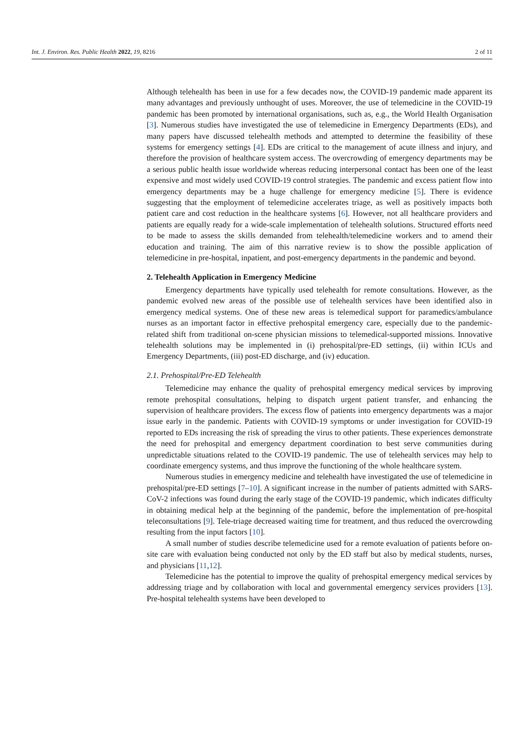Int. J. Environ. Res. Public Health 2022, 19, 8216 2 of 11
Although telehealth has been in use for a few decades now, the COVID-19 pandemic made apparent its many advantages and previously unthought of uses. Moreover, the use of telemedicine in the COVID-19 pandemic has been promoted by international organisations, such as, e.g., the World Health Organisation [3]. Numerous studies have investigated the use of telemedicine in Emergency Departments (EDs), and many papers have discussed telehealth methods and attempted to determine the feasibility of these systems for emergency settings [4]. EDs are critical to the management of acute illness and injury, and therefore the provision of healthcare system access. The overcrowding of emergency departments may be a serious public health issue worldwide whereas reducing interpersonal contact has been one of the least expensive and most widely used COVID-19 control strategies. The pandemic and excess patient flow into emergency departments may be a huge challenge for emergency medicine [5]. There is evidence suggesting that the employment of telemedicine accelerates triage, as well as positively impacts both patient care and cost reduction in the healthcare systems [6]. However, not all healthcare providers and patients are equally ready for a wide-scale implementation of telehealth solutions. Structured efforts need to be made to assess the skills demanded from telehealth/telemedicine workers and to amend their education and training. The aim of this narrative review is to show the possible application of telemedicine in pre-hospital, inpatient, and post-emergency departments in the pandemic and beyond.
2. Telehealth Application in Emergency Medicine
Emergency departments have typically used telehealth for remote consultations. However, as the pandemic evolved new areas of the possible use of telehealth services have been identified also in emergency medical systems. One of these new areas is telemedical support for paramedics/ambulance nurses as an important factor in effective prehospital emergency care, especially due to the pandemic-related shift from traditional on-scene physician missions to telemedical-supported missions. Innovative telehealth solutions may be implemented in (i) prehospital/pre-ED settings, (ii) within ICUs and Emergency Departments, (iii) post-ED discharge, and (iv) education.
2.1. Prehospital/Pre-ED Telehealth
Telemedicine may enhance the quality of prehospital emergency medical services by improving remote prehospital consultations, helping to dispatch urgent patient transfer, and enhancing the supervision of healthcare providers. The excess flow of patients into emergency departments was a major issue early in the pandemic. Patients with COVID-19 symptoms or under investigation for COVID-19 reported to EDs increasing the risk of spreading the virus to other patients. These experiences demonstrate the need for prehospital and emergency department coordination to best serve communities during unpredictable situations related to the COVID-19 pandemic. The use of telehealth services may help to coordinate emergency systems, and thus improve the functioning of the whole healthcare system.
Numerous studies in emergency medicine and telehealth have investigated the use of telemedicine in prehospital/pre-ED settings [7–10]. A significant increase in the number of patients admitted with SARS-CoV-2 infections was found during the early stage of the COVID-19 pandemic, which indicates difficulty in obtaining medical help at the beginning of the pandemic, before the implementation of pre-hospital teleconsultations [9]. Tele-triage decreased waiting time for treatment, and thus reduced the overcrowding resulting from the input factors [10].
A small number of studies describe telemedicine used for a remote evaluation of patients before on-site care with evaluation being conducted not only by the ED staff but also by medical students, nurses, and physicians [11,12].
Telemedicine has the potential to improve the quality of prehospital emergency medical services by addressing triage and by collaboration with local and governmental emergency services providers [13]. Pre-hospital telehealth systems have been developed to